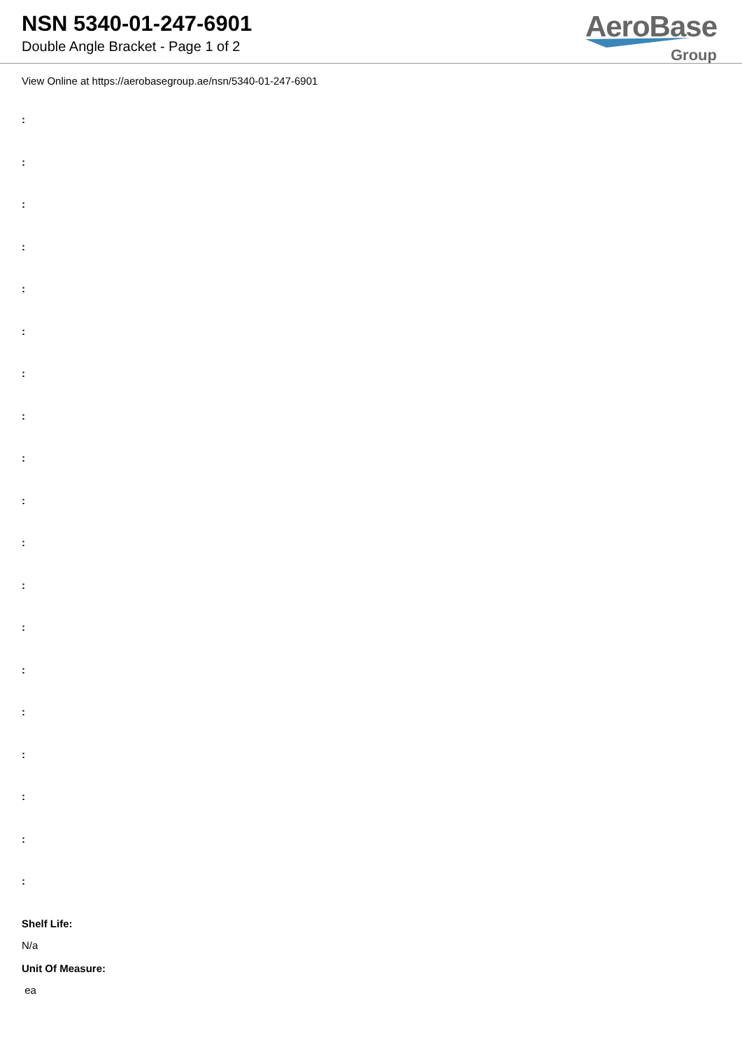NSN 5340-01-247-6901
Double Angle Bracket - Page 1 of 2
AeroBase
Group
View Online at https://aerobasegroup.ae/nsn/5340-01-247-6901
:
:
:
:
:
:
:
:
:
:
:
:
:
:
:
:
:
:
:
Shelf Life:
N/a
Unit Of Measure:
ea